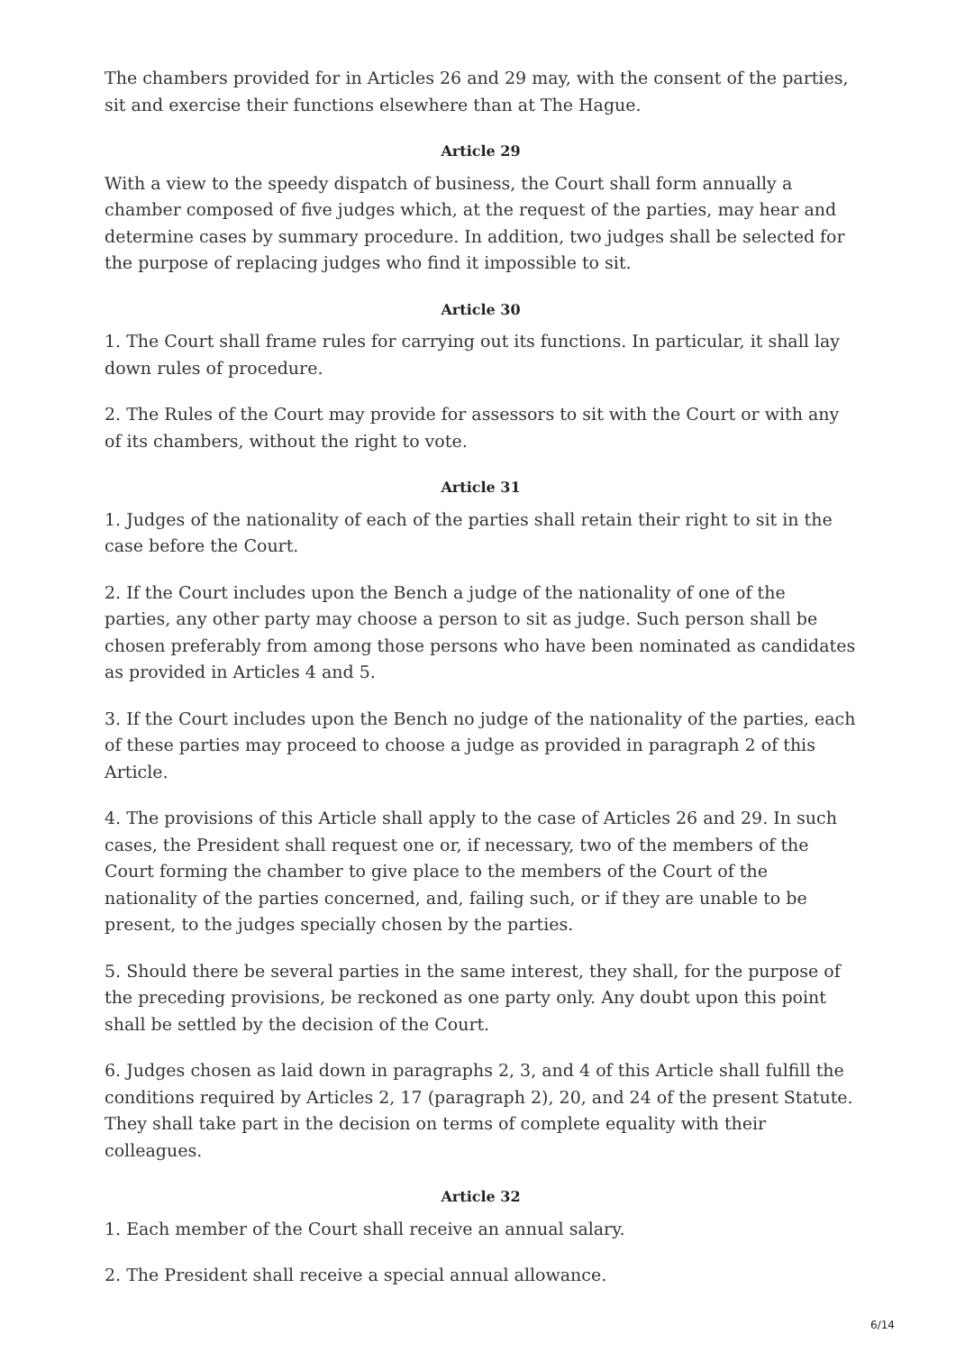The chambers provided for in Articles 26 and 29 may, with the consent of the parties, sit and exercise their functions elsewhere than at The Hague.
Article 29
With a view to the speedy dispatch of business, the Court shall form annually a chamber composed of five judges which, at the request of the parties, may hear and determine cases by summary procedure. In addition, two judges shall be selected for the purpose of replacing judges who find it impossible to sit.
Article 30
1. The Court shall frame rules for carrying out its functions. In particular, it shall lay down rules of procedure.
2. The Rules of the Court may provide for assessors to sit with the Court or with any of its chambers, without the right to vote.
Article 31
1. Judges of the nationality of each of the parties shall retain their right to sit in the case before the Court.
2. If the Court includes upon the Bench a judge of the nationality of one of the parties, any other party may choose a person to sit as judge. Such person shall be chosen preferably from among those persons who have been nominated as candidates as provided in Articles 4 and 5.
3. If the Court includes upon the Bench no judge of the nationality of the parties, each of these parties may proceed to choose a judge as provided in paragraph 2 of this Article.
4. The provisions of this Article shall apply to the case of Articles 26 and 29. In such cases, the President shall request one or, if necessary, two of the members of the Court forming the chamber to give place to the members of the Court of the nationality of the parties concerned, and, failing such, or if they are unable to be present, to the judges specially chosen by the parties.
5. Should there be several parties in the same interest, they shall, for the purpose of the preceding provisions, be reckoned as one party only. Any doubt upon this point shall be settled by the decision of the Court.
6. Judges chosen as laid down in paragraphs 2, 3, and 4 of this Article shall fulfill the conditions required by Articles 2, 17 (paragraph 2), 20, and 24 of the present Statute. They shall take part in the decision on terms of complete equality with their colleagues.
Article 32
1. Each member of the Court shall receive an annual salary.
2. The President shall receive a special annual allowance.
6/14